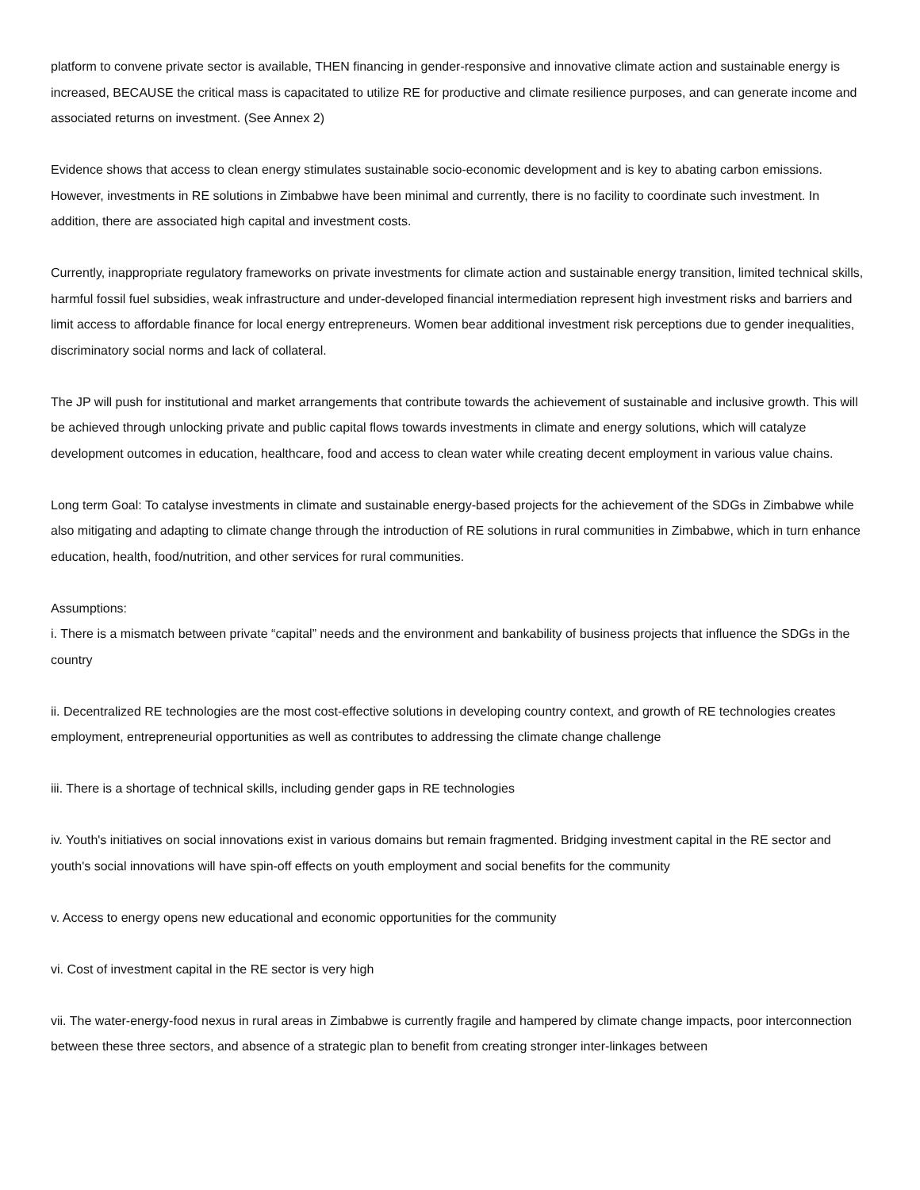platform to convene private sector is available, THEN financing in gender-responsive and innovative climate action and sustainable energy is increased, BECAUSE the critical mass is capacitated to utilize RE for productive and climate resilience purposes, and can generate income and associated returns on investment. (See Annex 2)
Evidence shows that access to clean energy stimulates sustainable socio-economic development and is key to abating carbon emissions. However, investments in RE solutions in Zimbabwe have been minimal and currently, there is no facility to coordinate such investment. In addition, there are associated high capital and investment costs.
Currently, inappropriate regulatory frameworks on private investments for climate action and sustainable energy transition, limited technical skills, harmful fossil fuel subsidies, weak infrastructure and under-developed financial intermediation represent high investment risks and barriers and limit access to affordable finance for local energy entrepreneurs. Women bear additional investment risk perceptions due to gender inequalities, discriminatory social norms and lack of collateral.
The JP will push for institutional and market arrangements that contribute towards the achievement of sustainable and inclusive growth. This will be achieved through unlocking private and public capital flows towards investments in climate and energy solutions, which will catalyze development outcomes in education, healthcare, food and access to clean water while creating decent employment in various value chains.
Long term Goal: To catalyse investments in climate and sustainable energy-based projects for the achievement of the SDGs in Zimbabwe while also mitigating and adapting to climate change through the introduction of RE solutions in rural communities in Zimbabwe, which in turn enhance education, health, food/nutrition, and other services for rural communities.
Assumptions:
i. There is a mismatch between private “capital” needs and the environment and bankability of business projects that influence the SDGs in the country
ii. Decentralized RE technologies are the most cost-effective solutions in developing country context, and growth of RE technologies creates employment, entrepreneurial opportunities as well as contributes to addressing the climate change challenge
iii. There is a shortage of technical skills, including gender gaps in RE technologies
iv. Youth's initiatives on social innovations exist in various domains but remain fragmented. Bridging investment capital in the RE sector and youth's social innovations will have spin-off effects on youth employment and social benefits for the community
v. Access to energy opens new educational and economic opportunities for the community
vi. Cost of investment capital in the RE sector is very high
vii. The water-energy-food nexus in rural areas in Zimbabwe is currently fragile and hampered by climate change impacts, poor interconnection between these three sectors, and absence of a strategic plan to benefit from creating stronger inter-linkages between